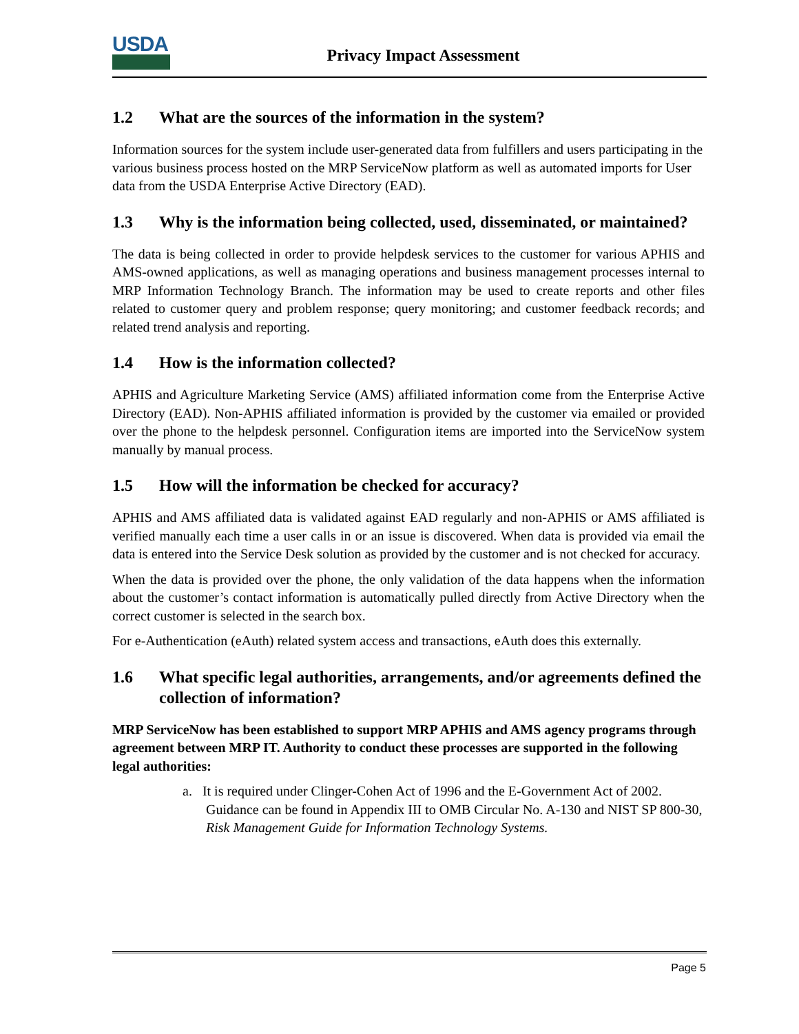USDA
Privacy Impact Assessment
1.2 What are the sources of the information in the system?
Information sources for the system include user-generated data from fulfillers and users participating in the various business process hosted on the MRP ServiceNow platform as well as automated imports for User data from the USDA Enterprise Active Directory (EAD).
1.3 Why is the information being collected, used, disseminated, or maintained?
The data is being collected in order to provide helpdesk services to the customer for various APHIS and AMS-owned applications, as well as managing operations and business management processes internal to MRP Information Technology Branch. The information may be used to create reports and other files related to customer query and problem response; query monitoring; and customer feedback records; and related trend analysis and reporting.
1.4 How is the information collected?
APHIS and Agriculture Marketing Service (AMS) affiliated information come from the Enterprise Active Directory (EAD). Non-APHIS affiliated information is provided by the customer via emailed or provided over the phone to the helpdesk personnel. Configuration items are imported into the ServiceNow system manually by manual process.
1.5 How will the information be checked for accuracy?
APHIS and AMS affiliated data is validated against EAD regularly and non-APHIS or AMS affiliated is verified manually each time a user calls in or an issue is discovered. When data is provided via email the data is entered into the Service Desk solution as provided by the customer and is not checked for accuracy.
When the data is provided over the phone, the only validation of the data happens when the information about the customer’s contact information is automatically pulled directly from Active Directory when the correct customer is selected in the search box.
For e-Authentication (eAuth) related system access and transactions, eAuth does this externally.
1.6 What specific legal authorities, arrangements, and/or agreements defined the collection of information?
MRP ServiceNow has been established to support MRP APHIS and AMS agency programs through agreement between MRP IT. Authority to conduct these processes are supported in the following legal authorities:
a. It is required under Clinger-Cohen Act of 1996 and the E-Government Act of 2002. Guidance can be found in Appendix III to OMB Circular No. A-130 and NIST SP 800-30, Risk Management Guide for Information Technology Systems.
Page 5